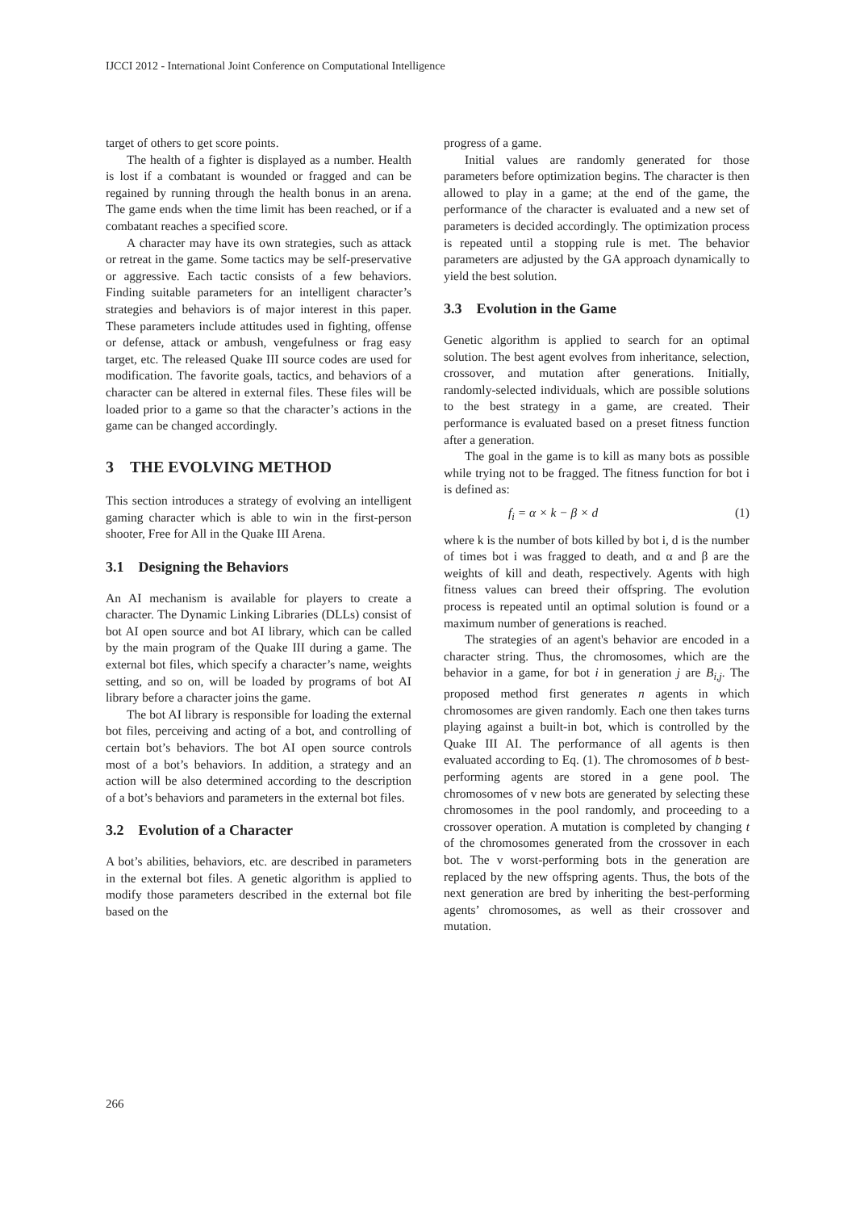IJCCI 2012 - International Joint Conference on Computational Intelligence
target of others to get score points.
The health of a fighter is displayed as a number. Health is lost if a combatant is wounded or fragged and can be regained by running through the health bonus in an arena. The game ends when the time limit has been reached, or if a combatant reaches a specified score.
A character may have its own strategies, such as attack or retreat in the game. Some tactics may be self-preservative or aggressive. Each tactic consists of a few behaviors. Finding suitable parameters for an intelligent character’s strategies and behaviors is of major interest in this paper. These parameters include attitudes used in fighting, offense or defense, attack or ambush, vengefulness or frag easy target, etc. The released Quake III source codes are used for modification. The favorite goals, tactics, and behaviors of a character can be altered in external files. These files will be loaded prior to a game so that the character’s actions in the game can be changed accordingly.
3 THE EVOLVING METHOD
This section introduces a strategy of evolving an intelligent gaming character which is able to win in the first-person shooter, Free for All in the Quake III Arena.
3.1 Designing the Behaviors
An AI mechanism is available for players to create a character. The Dynamic Linking Libraries (DLLs) consist of bot AI open source and bot AI library, which can be called by the main program of the Quake III during a game. The external bot files, which specify a character’s name, weights setting, and so on, will be loaded by programs of bot AI library before a character joins the game.
The bot AI library is responsible for loading the external bot files, perceiving and acting of a bot, and controlling of certain bot’s behaviors. The bot AI open source controls most of a bot’s behaviors. In addition, a strategy and an action will be also determined according to the description of a bot’s behaviors and parameters in the external bot files.
3.2 Evolution of a Character
A bot’s abilities, behaviors, etc. are described in parameters in the external bot files. A genetic algorithm is applied to modify those parameters described in the external bot file based on the
progress of a game.
Initial values are randomly generated for those parameters before optimization begins. The character is then allowed to play in a game; at the end of the game, the performance of the character is evaluated and a new set of parameters is decided accordingly. The optimization process is repeated until a stopping rule is met. The behavior parameters are adjusted by the GA approach dynamically to yield the best solution.
3.3 Evolution in the Game
Genetic algorithm is applied to search for an optimal solution. The best agent evolves from inheritance, selection, crossover, and mutation after generations. Initially, randomly-selected individuals, which are possible solutions to the best strategy in a game, are created. Their performance is evaluated based on a preset fitness function after a generation.
The goal in the game is to kill as many bots as possible while trying not to be fragged. The fitness function for bot i is defined as:
f<sub>i</sub> = α × k − β × d (1)
where k is the number of bots killed by bot i, d is the number of times bot i was fragged to death, and α and β are the weights of kill and death, respectively. Agents with high fitness values can breed their offspring. The evolution process is repeated until an optimal solution is found or a maximum number of generations is reached.
The strategies of an agent's behavior are encoded in a character string. Thus, the chromosomes, which are the behavior in a game, for bot i in generation j are B<sub>i,j</sub>. The proposed method first generates n agents in which chromosomes are given randomly. Each one then takes turns playing against a built-in bot, which is controlled by the Quake III AI. The performance of all agents is then evaluated according to Eq. (1). The chromosomes of b best-performing agents are stored in a gene pool. The chromosomes of v new bots are generated by selecting these chromosomes in the pool randomly, and proceeding to a crossover operation. A mutation is completed by changing t of the chromosomes generated from the crossover in each bot. The v worst-performing bots in the generation are replaced by the new offspring agents. Thus, the bots of the next generation are bred by inheriting the best-performing agents’ chromosomes, as well as their crossover and mutation.
266